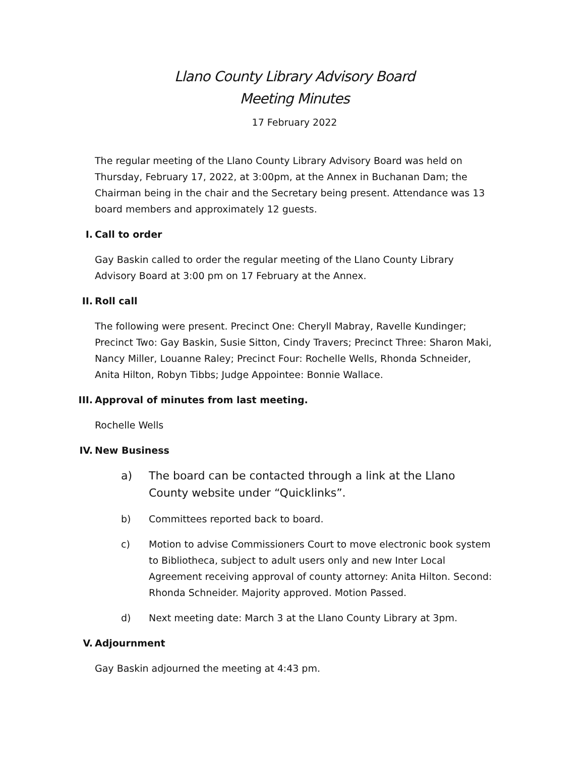Llano County Library Advisory Board
Meeting Minutes
17 February 2022
The regular meeting of the Llano County Library Advisory Board was held on Thursday, February 17, 2022, at 3:00pm, at the Annex in Buchanan Dam; the Chairman being in the chair and the Secretary being present. Attendance was 13 board members and approximately 12 guests.
I. Call to order
Gay Baskin called to order the regular meeting of the Llano County Library Advisory Board at 3:00 pm on 17 February at the Annex.
II. Roll call
The following were present. Precinct One: Cheryll Mabray, Ravelle Kundinger; Precinct Two: Gay Baskin, Susie Sitton, Cindy Travers; Precinct Three: Sharon Maki, Nancy Miller, Louanne Raley; Precinct Four: Rochelle Wells, Rhonda Schneider, Anita Hilton, Robyn Tibbs; Judge Appointee: Bonnie Wallace.
III. Approval of minutes from last meeting.
Rochelle Wells
IV. New Business
a) The board can be contacted through a link at the Llano County website under “Quicklinks”.
b) Committees reported back to board.
c) Motion to advise Commissioners Court to move electronic book system to Bibliotheca, subject to adult users only and new Inter Local Agreement receiving approval of county attorney: Anita Hilton. Second: Rhonda Schneider. Majority approved. Motion Passed.
d) Next meeting date: March 3 at the Llano County Library at 3pm.
V. Adjournment
Gay Baskin adjourned the meeting at 4:43 pm.